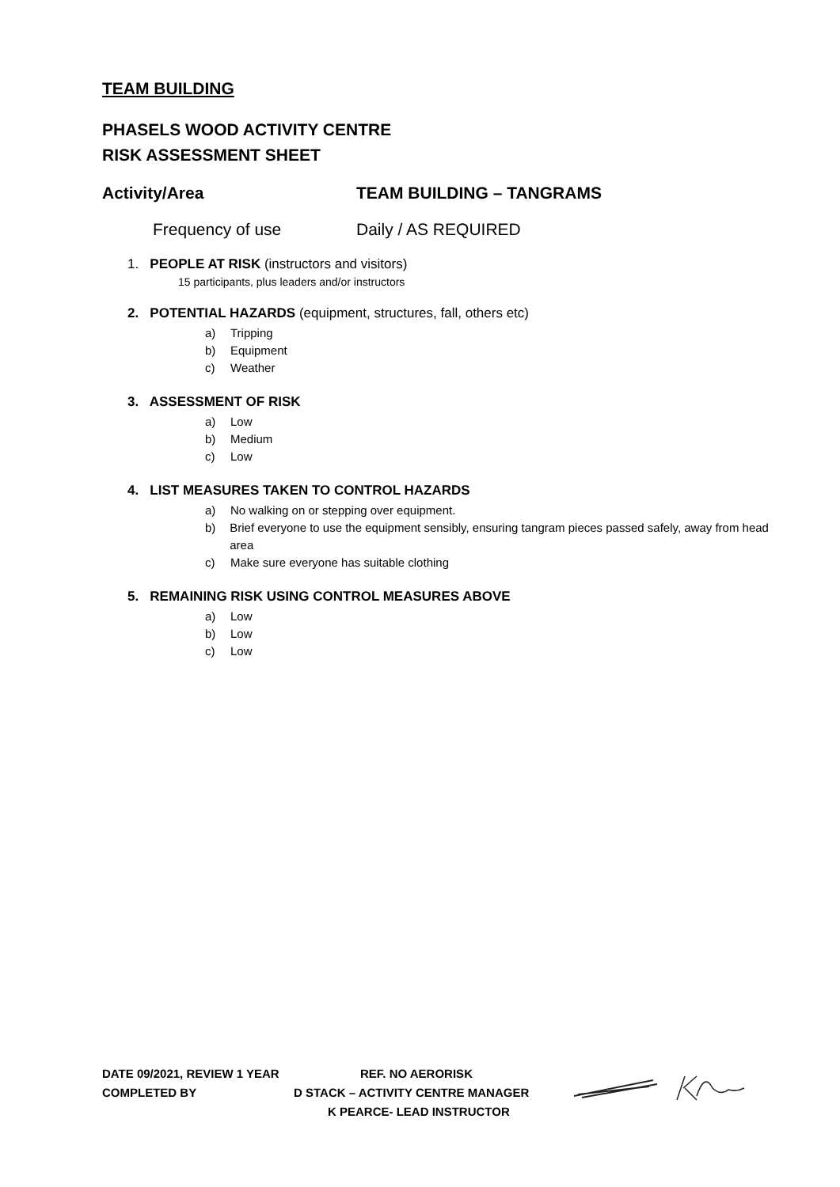TEAM BUILDING
PHASELS WOOD ACTIVITY CENTRE
RISK ASSESSMENT SHEET
Activity/Area TEAM BUILDING – TANGRAMS
Frequency of use Daily / AS REQUIRED
1. PEOPLE AT RISK (instructors and visitors)
15 participants, plus leaders and/or instructors
2. POTENTIAL HAZARDS (equipment, structures, fall, others etc)
a) Tripping
b) Equipment
c) Weather
3. ASSESSMENT OF RISK
a) Low
b) Medium
c) Low
4. LIST MEASURES TAKEN TO CONTROL HAZARDS
a) No walking on or stepping over equipment.
b) Brief everyone to use the equipment sensibly, ensuring tangram pieces passed safely, away from head area
c) Make sure everyone has suitable clothing
5. REMAINING RISK USING CONTROL MEASURES ABOVE
a) Low
b) Low
c) Low
DATE 09/2021, REVIEW 1 YEAR REF. NO AERORISK
COMPLETED BY D STACK – ACTIVITY CENTRE MANAGER
K PEARCE- LEAD INSTRUCTOR